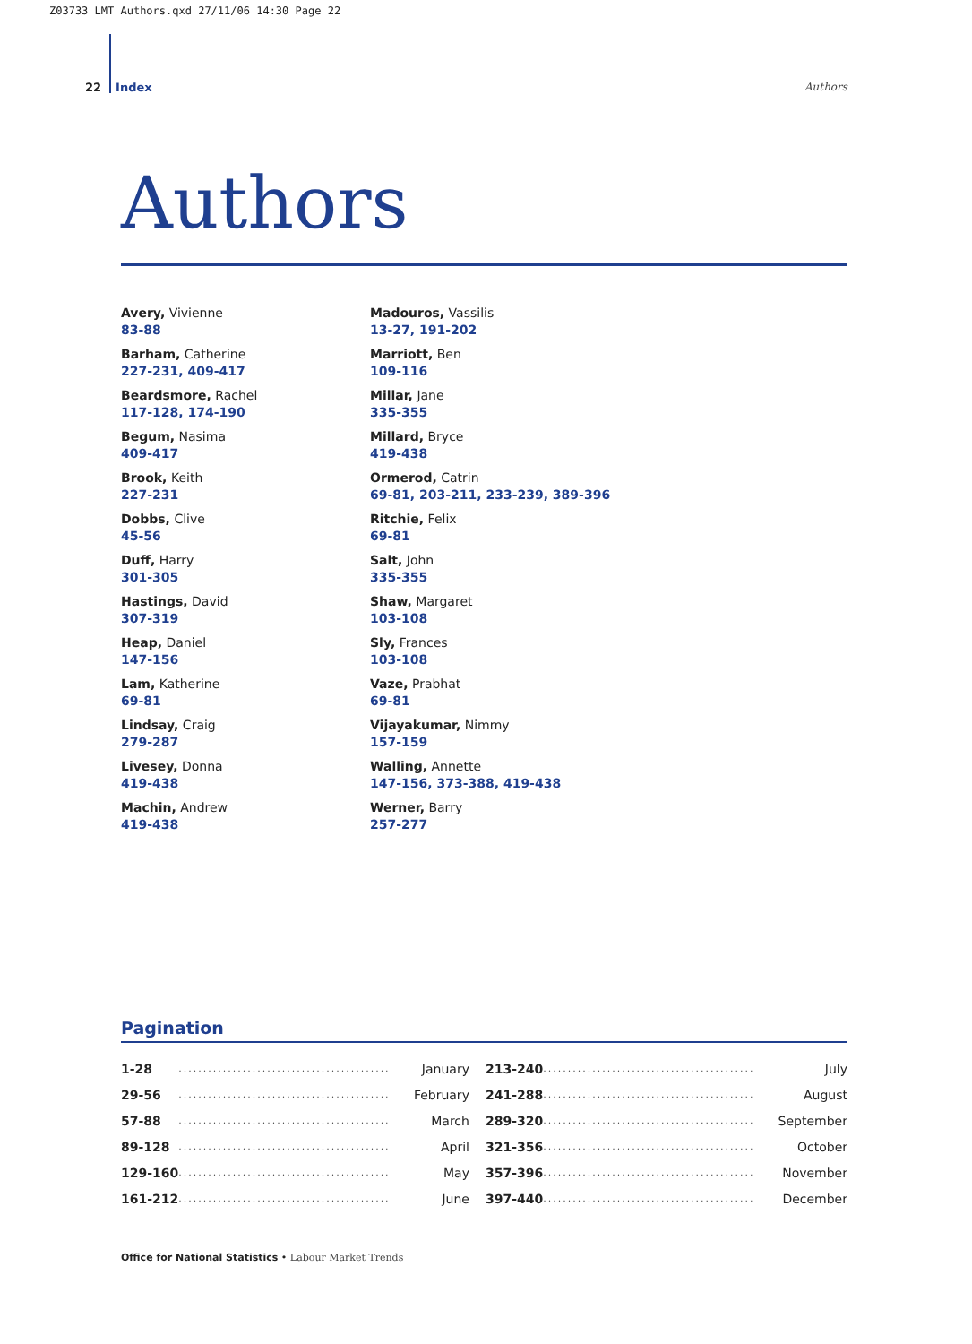Z03733 LMT Authors.qxd 27/11/06 14:30 Page 22
22 Index Authors
Authors
Avery, Vivienne
83-88
Barham, Catherine
227-231, 409-417
Beardsmore, Rachel
117-128, 174-190
Begum, Nasima
409-417
Brook, Keith
227-231
Dobbs, Clive
45-56
Duff, Harry
301-305
Hastings, David
307-319
Heap, Daniel
147-156
Lam, Katherine
69-81
Lindsay, Craig
279-287
Livesey, Donna
419-438
Machin, Andrew
419-438
Madouros, Vassilis
13-27, 191-202
Marriott, Ben
109-116
Millar, Jane
335-355
Millard, Bryce
419-438
Ormerod, Catrin
69-81, 203-211, 233-239, 389-396
Ritchie, Felix
69-81
Salt, John
335-355
Shaw, Margaret
103-108
Sly, Frances
103-108
Vaze, Prabhat
69-81
Vijayakumar, Nimmy
157-159
Walling, Annette
147-156, 373-388, 419-438
Werner, Barry
257-277
Pagination
| 1-28 | ........................................... | January | 213-240 | ........................................... | July |
| 29-56 | ........................................... | February | 241-288 | ........................................... | August |
| 57-88 | ........................................... | March | 289-320 | ........................................... | September |
| 89-128 | ........................................... | April | 321-356 | ........................................... | October |
| 129-160 | ........................................... | May | 357-396 | ........................................... | November |
| 161-212 | ........................................... | June | 397-440 | ........................................... | December |
Office for National Statistics • Labour Market Trends